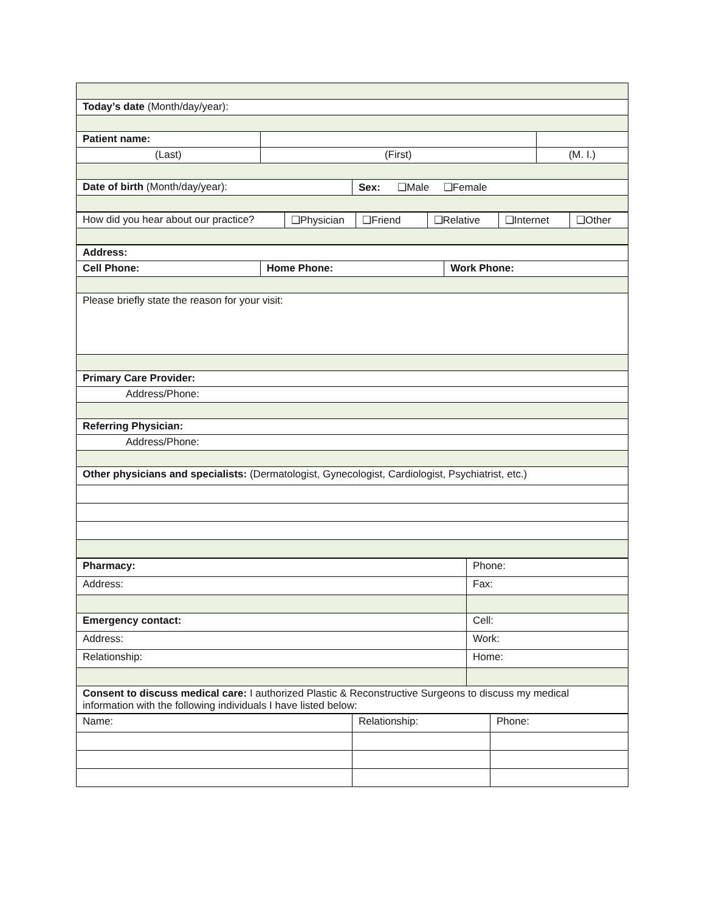| Today’s date (Month/day/year): | | | |
| Patient name: | | | |
| (Last) | (First) | | (M. I.) |
| Date of birth (Month/day/year): | | Sex: ❑Male ❑Female | |
| How did you hear about our practice? | ❑Physician | ❑Friend | ❑Relative | ❑Internet | ❑Other |
| Address: | | |
| Cell Phone: | Home Phone: | Work Phone: |
| Please briefly state the reason for your visit: | | |
| Primary Care Provider: | | |
| Address/Phone: | | |
| Referring Physician: | | |
| Address/Phone: | | |
| Other physicians and specialists: (Dermatologist, Gynecologist, Cardiologist, Psychiatrist, etc.) | | |
| Pharmacy: | Phone: |
| Address: | Fax: |
| Emergency contact: | Cell: |
| Address: | Work: |
| Relationship: | Home: |
| Consent to discuss medical care: I authorized Plastic & Reconstructive Surgeons to discuss my medical information with the following individuals I have listed below: | |
| Name: | Relationship: | Phone: |